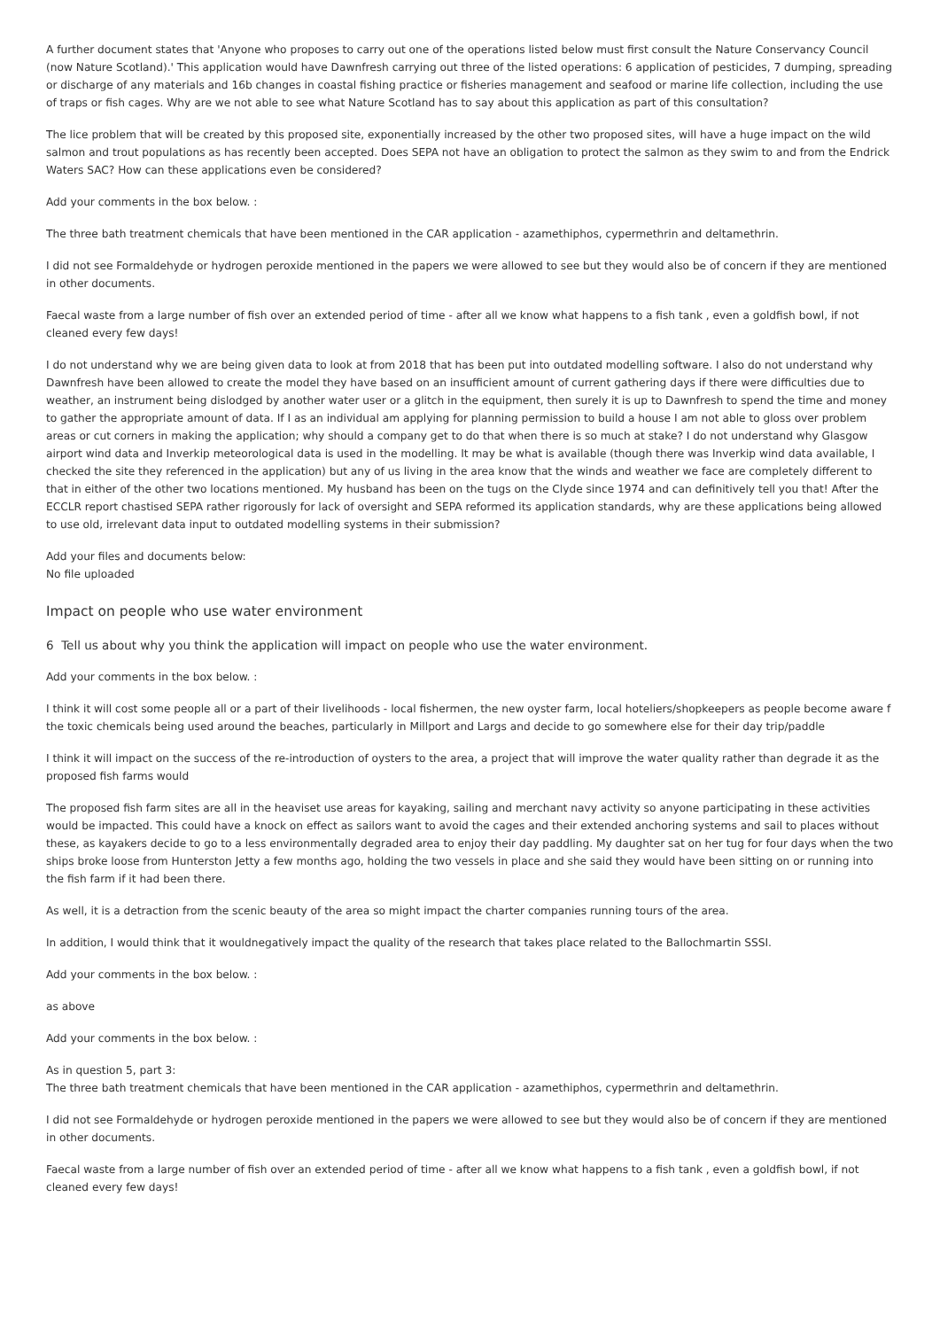A further document states that 'Anyone who proposes to carry out one of the operations listed below must first consult the Nature Conservancy Council (now Nature Scotland).' This application would have Dawnfresh carrying out three of the listed operations: 6 application of pesticides, 7 dumping, spreading or discharge of any materials and 16b changes in coastal fishing practice or fisheries management and seafood or marine life collection, including the use of traps or fish cages. Why are we not able to see what Nature Scotland has to say about this application as part of this consultation?
The lice problem that will be created by this proposed site, exponentially increased by the other two proposed sites, will have a huge impact on the wild salmon and trout populations as has recently been accepted. Does SEPA not have an obligation to protect the salmon as they swim to and from the Endrick Waters SAC? How can these applications even be considered?
Add your comments in the box below. :
The three bath treatment chemicals that have been mentioned in the CAR application - azamethiphos, cypermethrin and deltamethrin.
I did not see Formaldehyde or hydrogen peroxide mentioned in the papers we were allowed to see but they would also be of concern if they are mentioned in other documents.
Faecal waste from a large number of fish over an extended period of time - after all we know what happens to a fish tank , even a goldfish bowl, if not cleaned every few days!
I do not understand why we are being given data to look at from 2018 that has been put into outdated modelling software. I also do not understand why Dawnfresh have been allowed to create the model they have based on an insufficient amount of current gathering days if there were difficulties due to weather, an instrument being dislodged by another water user or a glitch in the equipment, then surely it is up to Dawnfresh to spend the time and money to gather the appropriate amount of data. If I as an individual am applying for planning permission to build a house I am not able to gloss over problem areas or cut corners in making the application; why should a company get to do that when there is so much at stake? I do not understand why Glasgow airport wind data and Inverkip meteorological data is used in the modelling. It may be what is available (though there was Inverkip wind data available, I checked the site they referenced in the application) but any of us living in the area know that the winds and weather we face are completely different to that in either of the other two locations mentioned. My husband has been on the tugs on the Clyde since 1974 and can definitively tell you that! After the ECCLR report chastised SEPA rather rigorously for lack of oversight and SEPA reformed its application standards, why are these applications being allowed to use old, irrelevant data input to outdated modelling systems in their submission?
Add your files and documents below:
No file uploaded
Impact on people who use water environment
6 Tell us about why you think the application will impact on people who use the water environment.
Add your comments in the box below. :
I think it will cost some people all or a part of their livelihoods - local fishermen, the new oyster farm, local hoteliers/shopkeepers as people become aware f the toxic chemicals being used around the beaches, particularly in Millport and Largs and decide to go somewhere else for their day trip/paddle
I think it will impact on the success of the re-introduction of oysters to the area, a project that will improve the water quality rather than degrade it as the proposed fish farms would
The proposed fish farm sites are all in the heaviset use areas for kayaking, sailing and merchant navy activity so anyone participating in these activities would be impacted. This could have a knock on effect as sailors want to avoid the cages and their extended anchoring systems and sail to places without these, as kayakers decide to go to a less environmentally degraded area to enjoy their day paddling. My daughter sat on her tug for four days when the two ships broke loose from Hunterston Jetty a few months ago, holding the two vessels in place and she said they would have been sitting on or running into the fish farm if it had been there.
As well, it is a detraction from the scenic beauty of the area so might impact the charter companies running tours of the area.
In addition, I would think that it wouldnegatively impact the quality of the research that takes place related to the Ballochmartin SSSI.
Add your comments in the box below. :
as above
Add your comments in the box below. :
As in question 5, part 3:
The three bath treatment chemicals that have been mentioned in the CAR application - azamethiphos, cypermethrin and deltamethrin.
I did not see Formaldehyde or hydrogen peroxide mentioned in the papers we were allowed to see but they would also be of concern if they are mentioned in other documents.
Faecal waste from a large number of fish over an extended period of time - after all we know what happens to a fish tank , even a goldfish bowl, if not cleaned every few days!